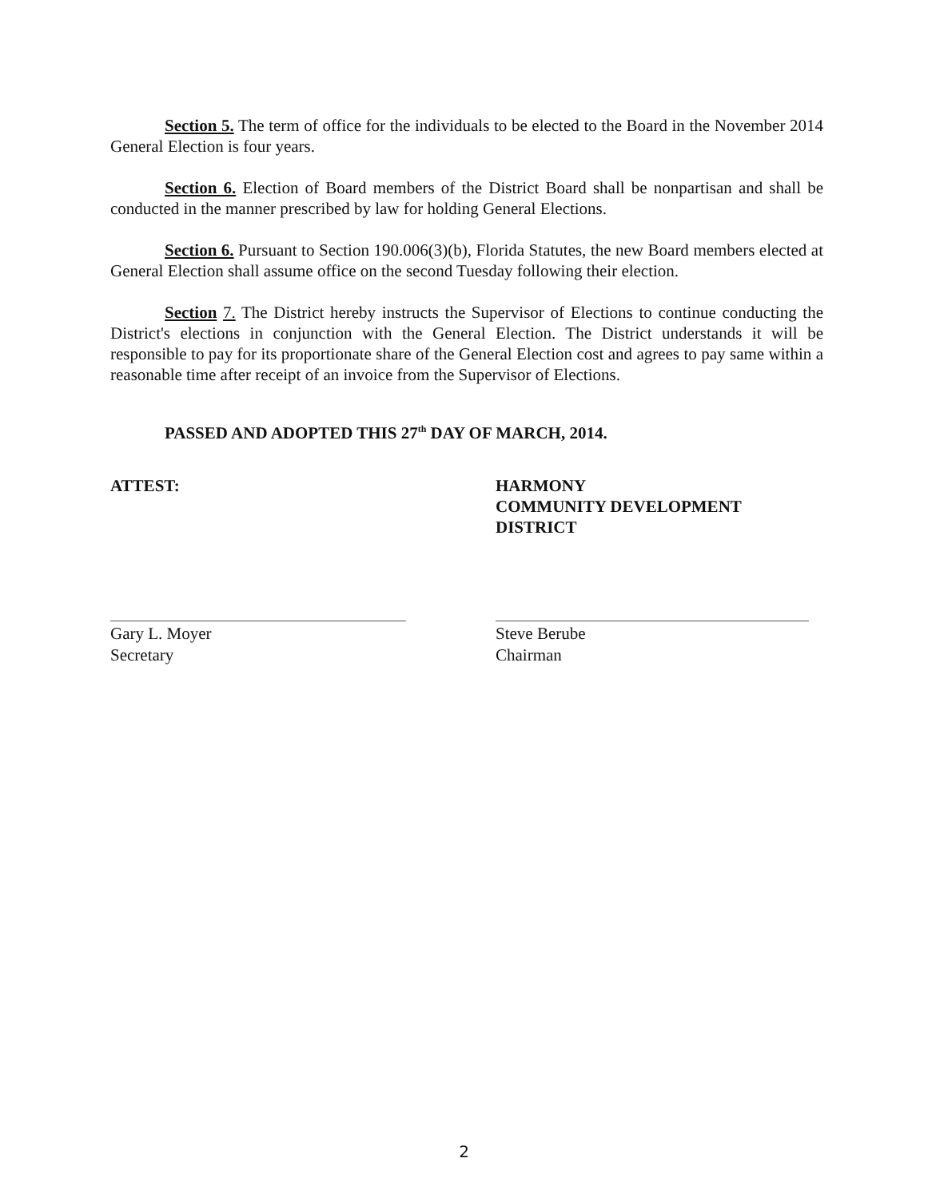Section 5. The term of office for the individuals to be elected to the Board in the November 2014 General Election is four years.
Section 6. Election of Board members of the District Board shall be nonpartisan and shall be conducted in the manner prescribed by law for holding General Elections.
Section 6. Pursuant to Section 190.006(3)(b), Florida Statutes, the new Board members elected at General Election shall assume office on the second Tuesday following their election.
Section 7. The District hereby instructs the Supervisor of Elections to continue conducting the District's elections in conjunction with the General Election. The District understands it will be responsible to pay for its proportionate share of the General Election cost and agrees to pay same within a reasonable time after receipt of an invoice from the Supervisor of Elections.
PASSED AND ADOPTED THIS 27<sup>th</sup> DAY OF MARCH, 2014.
ATTEST:
Gary L. Moyer
Secretary
HARMONY
COMMUNITY DEVELOPMENT
DISTRICT
Steve Berube
Chairman
2